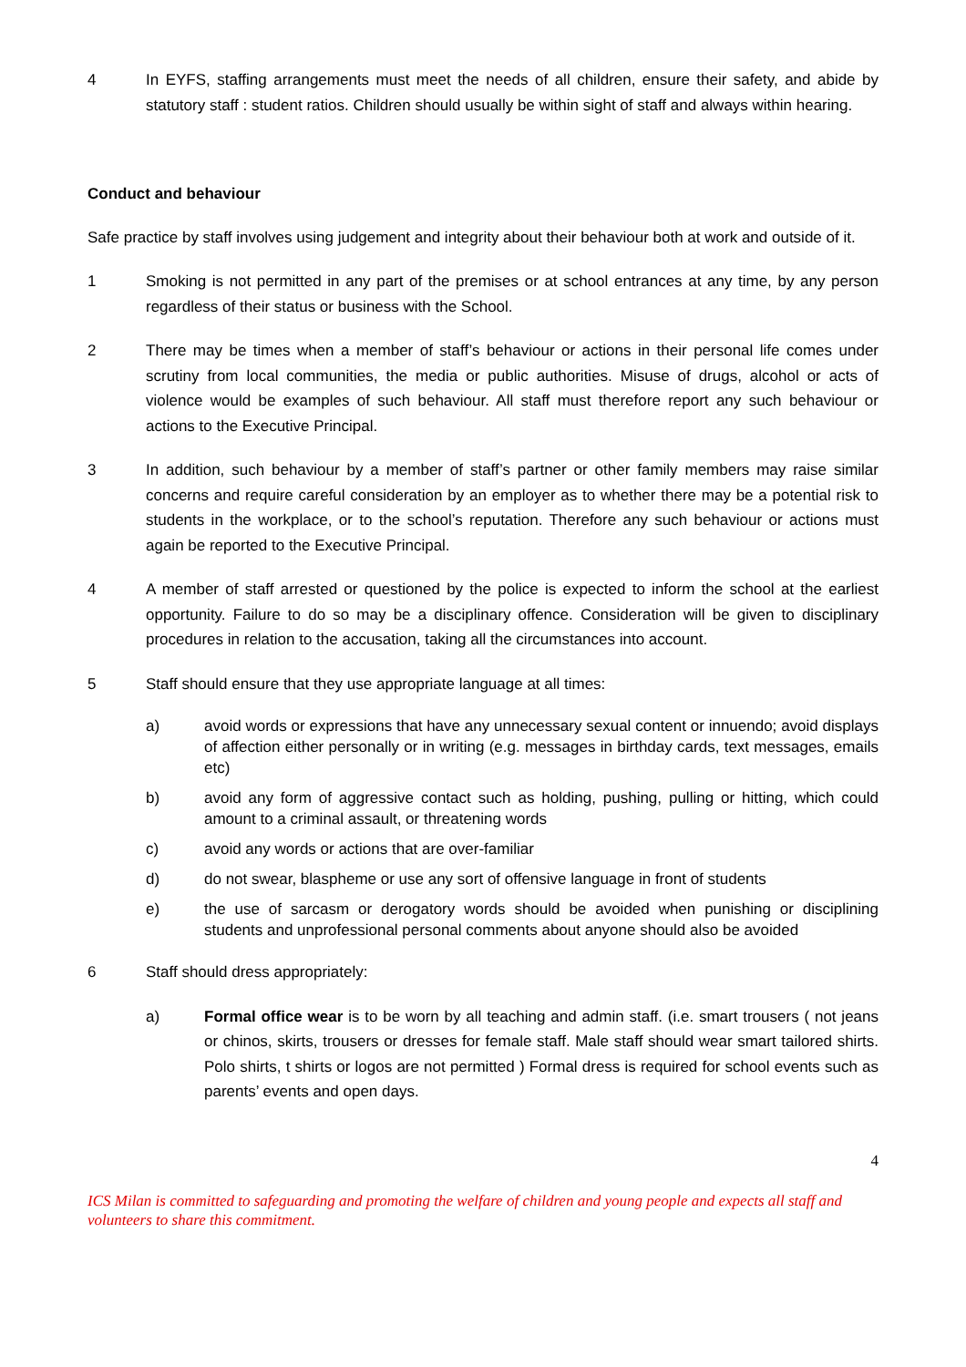4 In EYFS, staffing arrangements must meet the needs of all children, ensure their safety, and abide by statutory staff : student ratios. Children should usually be within sight of staff and always within hearing.
Conduct and behaviour
Safe practice by staff involves using judgement and integrity about their behaviour both at work and outside of it.
1 Smoking is not permitted in any part of the premises or at school entrances at any time, by any person regardless of their status or business with the School.
2 There may be times when a member of staff’s behaviour or actions in their personal life comes under scrutiny from local communities, the media or public authorities. Misuse of drugs, alcohol or acts of violence would be examples of such behaviour. All staff must therefore report any such behaviour or actions to the Executive Principal.
3 In addition, such behaviour by a member of staff’s partner or other family members may raise similar concerns and require careful consideration by an employer as to whether there may be a potential risk to students in the workplace, or to the school’s reputation. Therefore any such behaviour or actions must again be reported to the Executive Principal.
4 A member of staff arrested or questioned by the police is expected to inform the school at the earliest opportunity. Failure to do so may be a disciplinary offence. Consideration will be given to disciplinary procedures in relation to the accusation, taking all the circumstances into account.
5 Staff should ensure that they use appropriate language at all times:
a) avoid words or expressions that have any unnecessary sexual content or innuendo; avoid displays of affection either personally or in writing (e.g. messages in birthday cards, text messages, emails etc)
b) avoid any form of aggressive contact such as holding, pushing, pulling or hitting, which could amount to a criminal assault, or threatening words
c) avoid any words or actions that are over-familiar
d) do not swear, blaspheme or use any sort of offensive language in front of students
e) the use of sarcasm or derogatory words should be avoided when punishing or disciplining students and unprofessional personal comments about anyone should also be avoided
6 Staff should dress appropriately:
a) Formal office wear is to be worn by all teaching and admin staff. (i.e. smart trousers ( not jeans or chinos, skirts, trousers or dresses for female staff. Male staff should wear smart tailored shirts. Polo shirts, t shirts or logos are not permitted ) Formal dress is required for school events such as parents’ events and open days.
4
ICS Milan is committed to safeguarding and promoting the welfare of children and young people and expects all staff and volunteers to share this commitment.